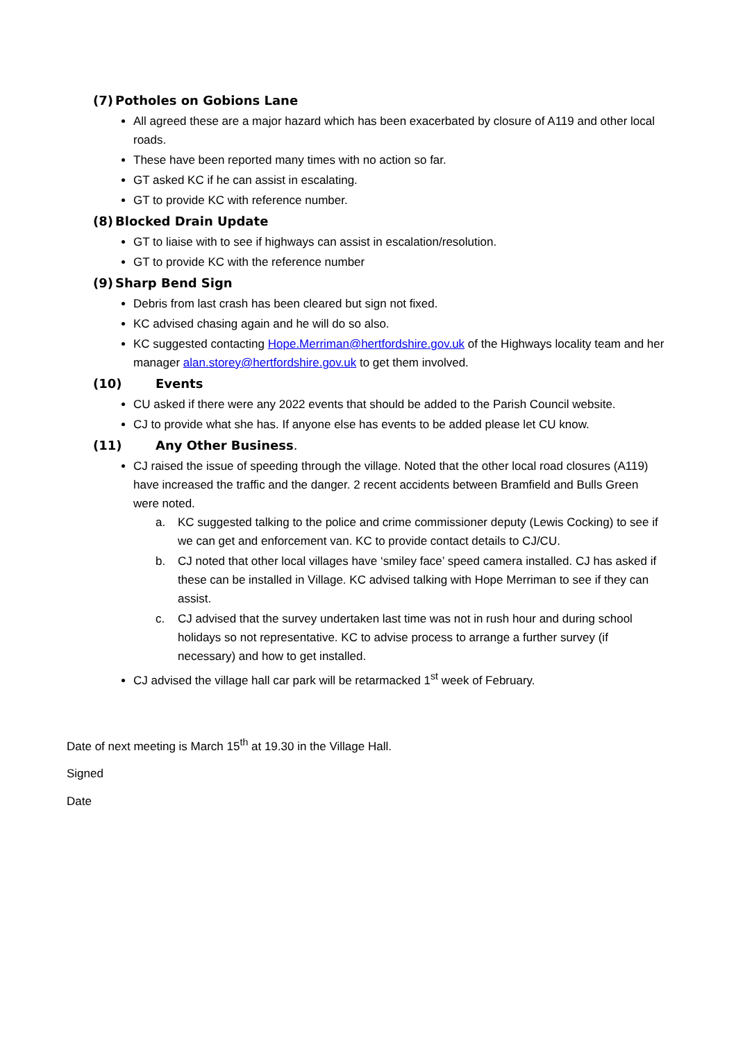(7) Potholes on Gobions Lane
All agreed these are a major hazard which has been exacerbated by closure of A119 and other local roads.
These have been reported many times with no action so far.
GT asked KC if he can assist in escalating.
GT to provide KC with reference number.
(8) Blocked Drain Update
GT to liaise with to see if highways can assist in escalation/resolution.
GT to provide KC with the reference number
(9) Sharp Bend Sign
Debris from last crash has been cleared but sign not fixed.
KC advised chasing again and he will do so also.
KC suggested contacting Hope.Merriman@hertfordshire.gov.uk of the Highways locality team and her manager alan.storey@hertfordshire.gov.uk to get them involved.
(10) Events
CU asked if there were any 2022 events that should be added to the Parish Council website.
CJ to provide what she has. If anyone else has events to be added please let CU know.
(11) Any Other Business.
CJ raised the issue of speeding through the village. Noted that the other local road closures (A119) have increased the traffic and the danger. 2 recent accidents between Bramfield and Bulls Green were noted.
a. KC suggested talking to the police and crime commissioner deputy (Lewis Cocking) to see if we can get and enforcement van. KC to provide contact details to CJ/CU.
b. CJ noted that other local villages have ‘smiley face’ speed camera installed. CJ has asked if these can be installed in Village. KC advised talking with Hope Merriman to see if they can assist.
c. CJ advised that the survey undertaken last time was not in rush hour and during school holidays so not representative. KC to advise process to arrange a further survey (if necessary) and how to get installed.
CJ advised the village hall car park will be retarmacked 1<sup>st</sup> week of February.
Date of next meeting is March 15<sup>th</sup> at 19.30 in the Village Hall.
Signed
Date